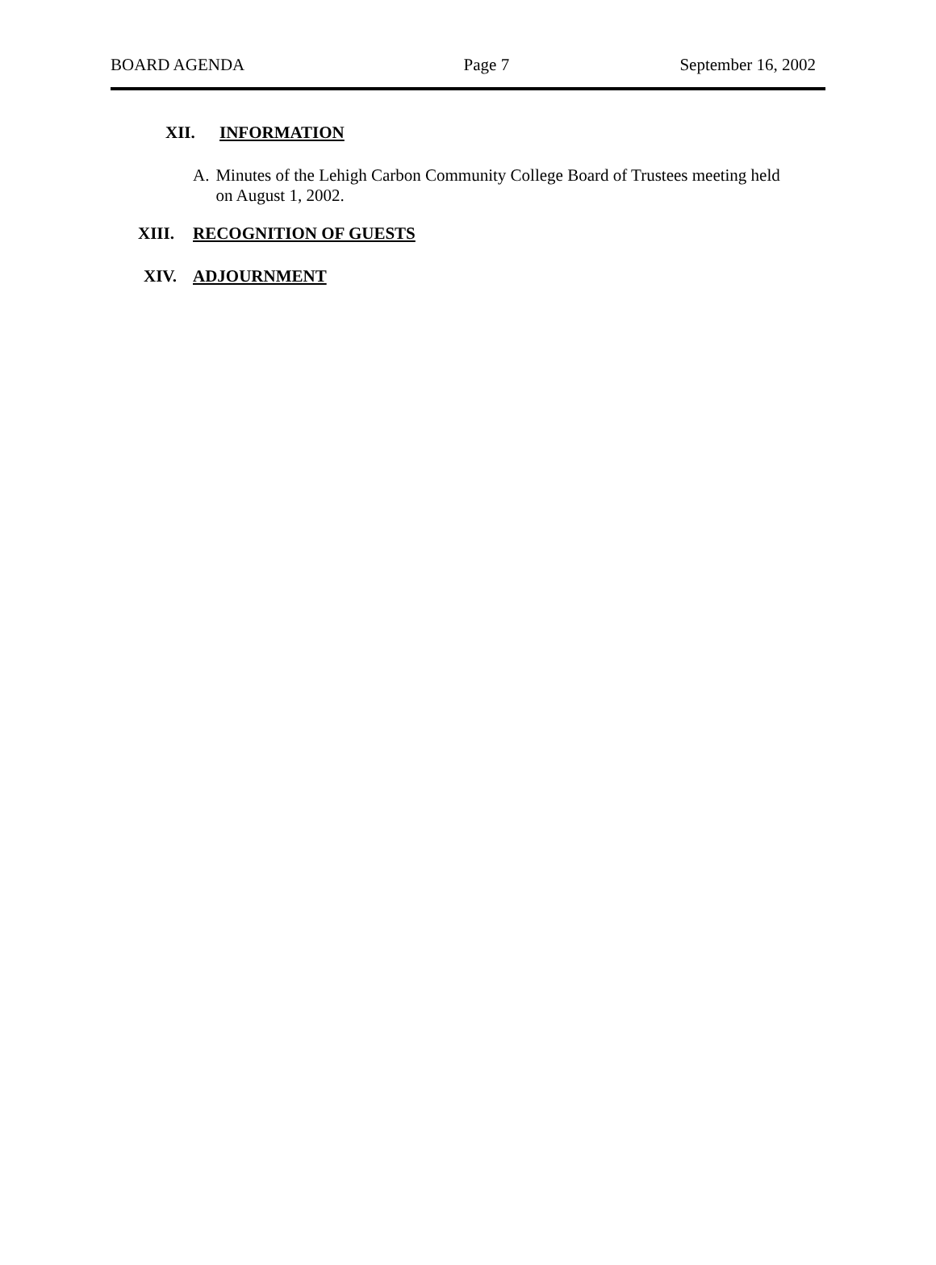BOARD AGENDA Page 7 September 16, 2002
XII. INFORMATION
A. Minutes of the Lehigh Carbon Community College Board of Trustees meeting held on August 1, 2002.
XIII. RECOGNITION OF GUESTS
XIV. ADJOURNMENT